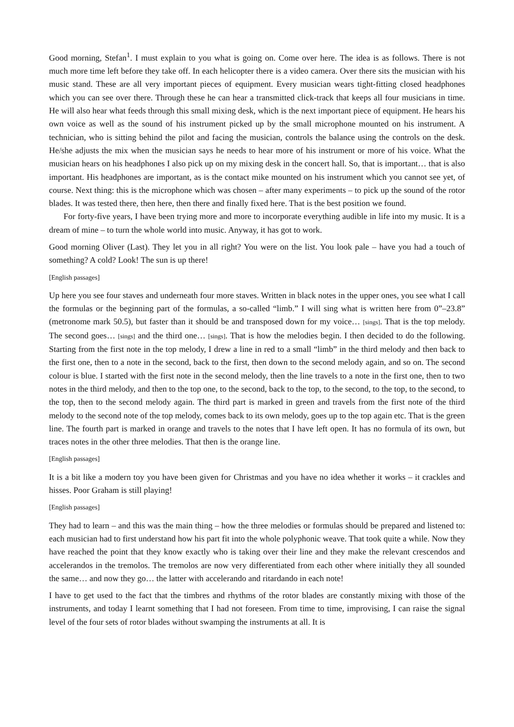Good morning, Stefan<sup>1</sup>. I must explain to you what is going on. Come over here. The idea is as follows. There is not much more time left before they take off. In each helicopter there is a video camera. Over there sits the musician with his music stand. These are all very important pieces of equipment. Every musician wears tight-fitting closed headphones which you can see over there. Through these he can hear a transmitted click-track that keeps all four musicians in time. He will also hear what feeds through this small mixing desk, which is the next important piece of equipment. He hears his own voice as well as the sound of his instrument picked up by the small microphone mounted on his instrument. A technician, who is sitting behind the pilot and facing the musician, controls the balance using the controls on the desk. He/she adjusts the mix when the musician says he needs to hear more of his instrument or more of his voice. What the musician hears on his headphones I also pick up on my mixing desk in the concert hall. So, that is important… that is also important. His headphones are important, as is the contact mike mounted on his instrument which you cannot see yet, of course. Next thing: this is the microphone which was chosen – after many experiments – to pick up the sound of the rotor blades. It was tested there, then here, then there and finally fixed here. That is the best position we found.
For forty-five years, I have been trying more and more to incorporate everything audible in life into my music. It is a dream of mine – to turn the whole world into music. Anyway, it has got to work.
Good morning Oliver (Last). They let you in all right? You were on the list. You look pale – have you had a touch of something? A cold? Look! The sun is up there!
[English passages]
Up here you see four staves and underneath four more staves. Written in black notes in the upper ones, you see what I call the formulas or the beginning part of the formulas, a so-called “limb.” I will sing what is written here from 0”–23.8” (metronome mark 50.5), but faster than it should be and transposed down for my voice… [sings]. That is the top melody. The second goes… [sings] and the third one… [sings]. That is how the melodies begin. I then decided to do the following. Starting from the first note in the top melody, I drew a line in red to a small “limb” in the third melody and then back to the first one, then to a note in the second, back to the first, then down to the second melody again, and so on. The second colour is blue. I started with the first note in the second melody, then the line travels to a note in the first one, then to two notes in the third melody, and then to the top one, to the second, back to the top, to the second, to the top, to the second, to the top, then to the second melody again. The third part is marked in green and travels from the first note of the third melody to the second note of the top melody, comes back to its own melody, goes up to the top again etc. That is the green line. The fourth part is marked in orange and travels to the notes that I have left open. It has no formula of its own, but traces notes in the other three melodies. That then is the orange line.
[English passages]
It is a bit like a modern toy you have been given for Christmas and you have no idea whether it works – it crackles and hisses. Poor Graham is still playing!
[English passages]
They had to learn – and this was the main thing – how the three melodies or formulas should be prepared and listened to: each musician had to first understand how his part fit into the whole polyphonic weave. That took quite a while. Now they have reached the point that they know exactly who is taking over their line and they make the relevant crescendos and accelerandos in the tremolos. The tremolos are now very differentiated from each other where initially they all sounded the same… and now they go… the latter with accelerando and ritardando in each note!
I have to get used to the fact that the timbres and rhythms of the rotor blades are constantly mixing with those of the instruments, and today I learnt something that I had not foreseen. From time to time, improvising, I can raise the signal level of the four sets of rotor blades without swamping the instruments at all. It is